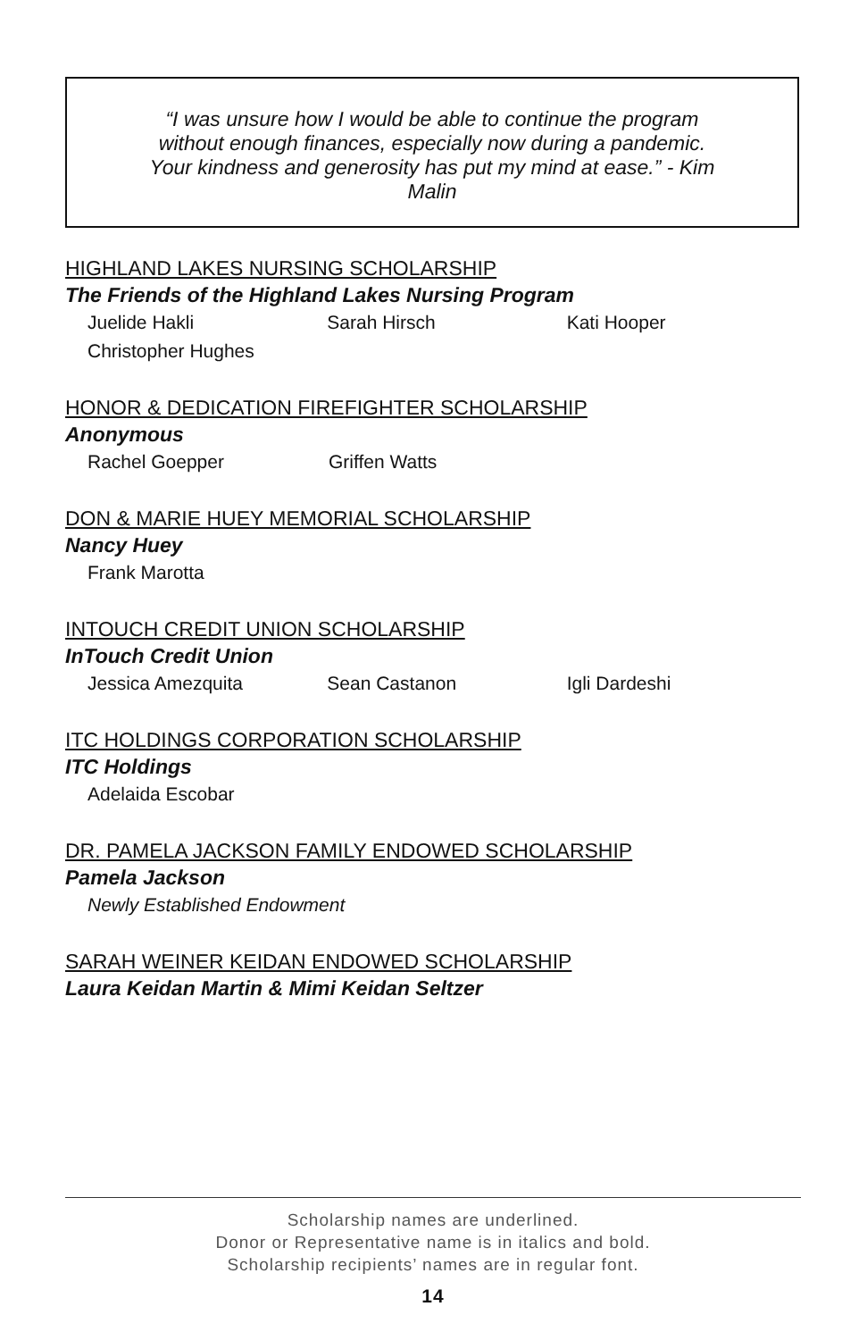“I was unsure how I would be able to continue the program without enough finances, especially now during a pandemic. Your kindness and generosity has put my mind at ease.” - Kim Malin
HIGHLAND LAKES NURSING SCHOLARSHIP
The Friends of the Highland Lakes Nursing Program
Juelide Hakli Sarah Hirsch Kati Hooper
Christopher Hughes
HONOR & DEDICATION FIREFIGHTER SCHOLARSHIP
Anonymous
Rachel Goepper Griffen Watts
DON & MARIE HUEY MEMORIAL SCHOLARSHIP
Nancy Huey
Frank Marotta
INTOUCH CREDIT UNION SCHOLARSHIP
InTouch Credit Union
Jessica Amezquita Sean Castanon Igli Dardeshi
ITC HOLDINGS CORPORATION SCHOLARSHIP
ITC Holdings
Adelaida Escobar
DR. PAMELA JACKSON FAMILY ENDOWED SCHOLARSHIP
Pamela Jackson
Newly Established Endowment
SARAH WEINER KEIDAN ENDOWED SCHOLARSHIP
Laura Keidan Martin & Mimi Keidan Seltzer
Scholarship names are underlined.
Donor or Representative name is in italics and bold.
Scholarship recipients’ names are in regular font.
14